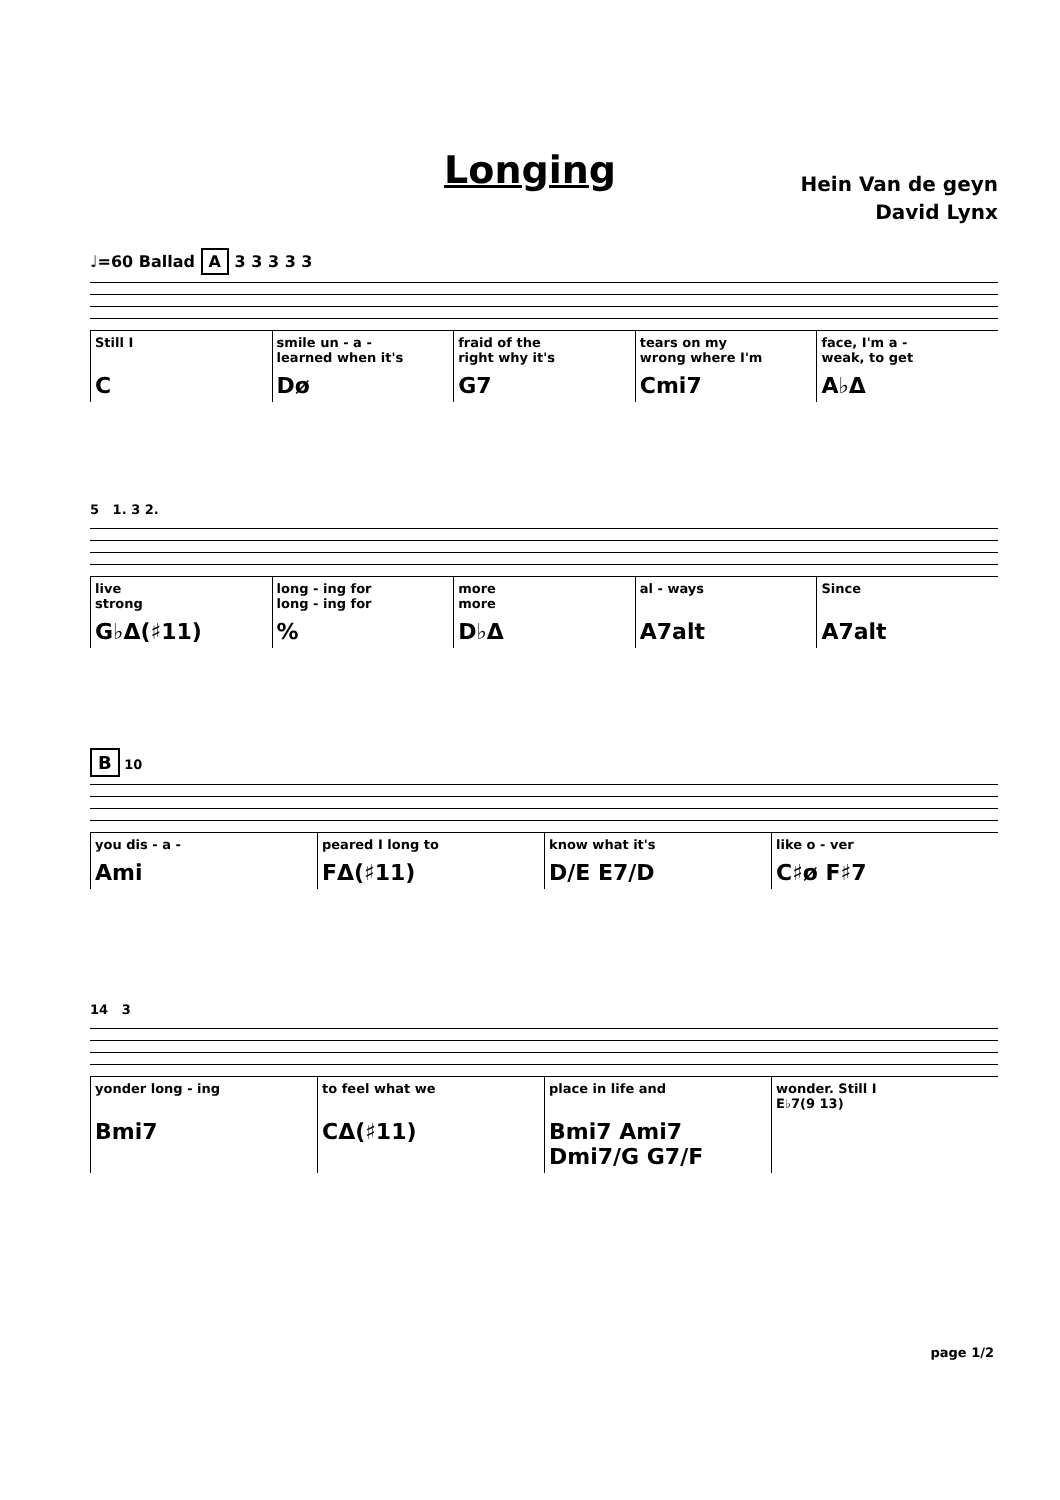Longing
Hein Van de geyn
David Lynx
♩=60 Ballad A 3 3 3 3 3
Still I smile un - a -
learned when it's
fraid of the
right why it's
tears on my
wrong where I'm
face, I'm a -
weak, to get
C Dø G7 Cmi7 A♭Δ
5 1. 3 2.
live
strong
long - ing for
long - ing for
more
more
al - ways Since
G♭Δ(♯11) % D♭Δ A7alt A7alt
B 10
you dis - a - peared I long to know what it's like o - ver
Ami FΔ(♯11) D/E E7/D C♯ø F♯7
14 3
yonder long - ing to feel what we place in life and wonder. Still I
E♭7(9 13)
Bmi7 CΔ(♯11) Bmi7 Ami7 Dmi7/G G7/F
page 1/2